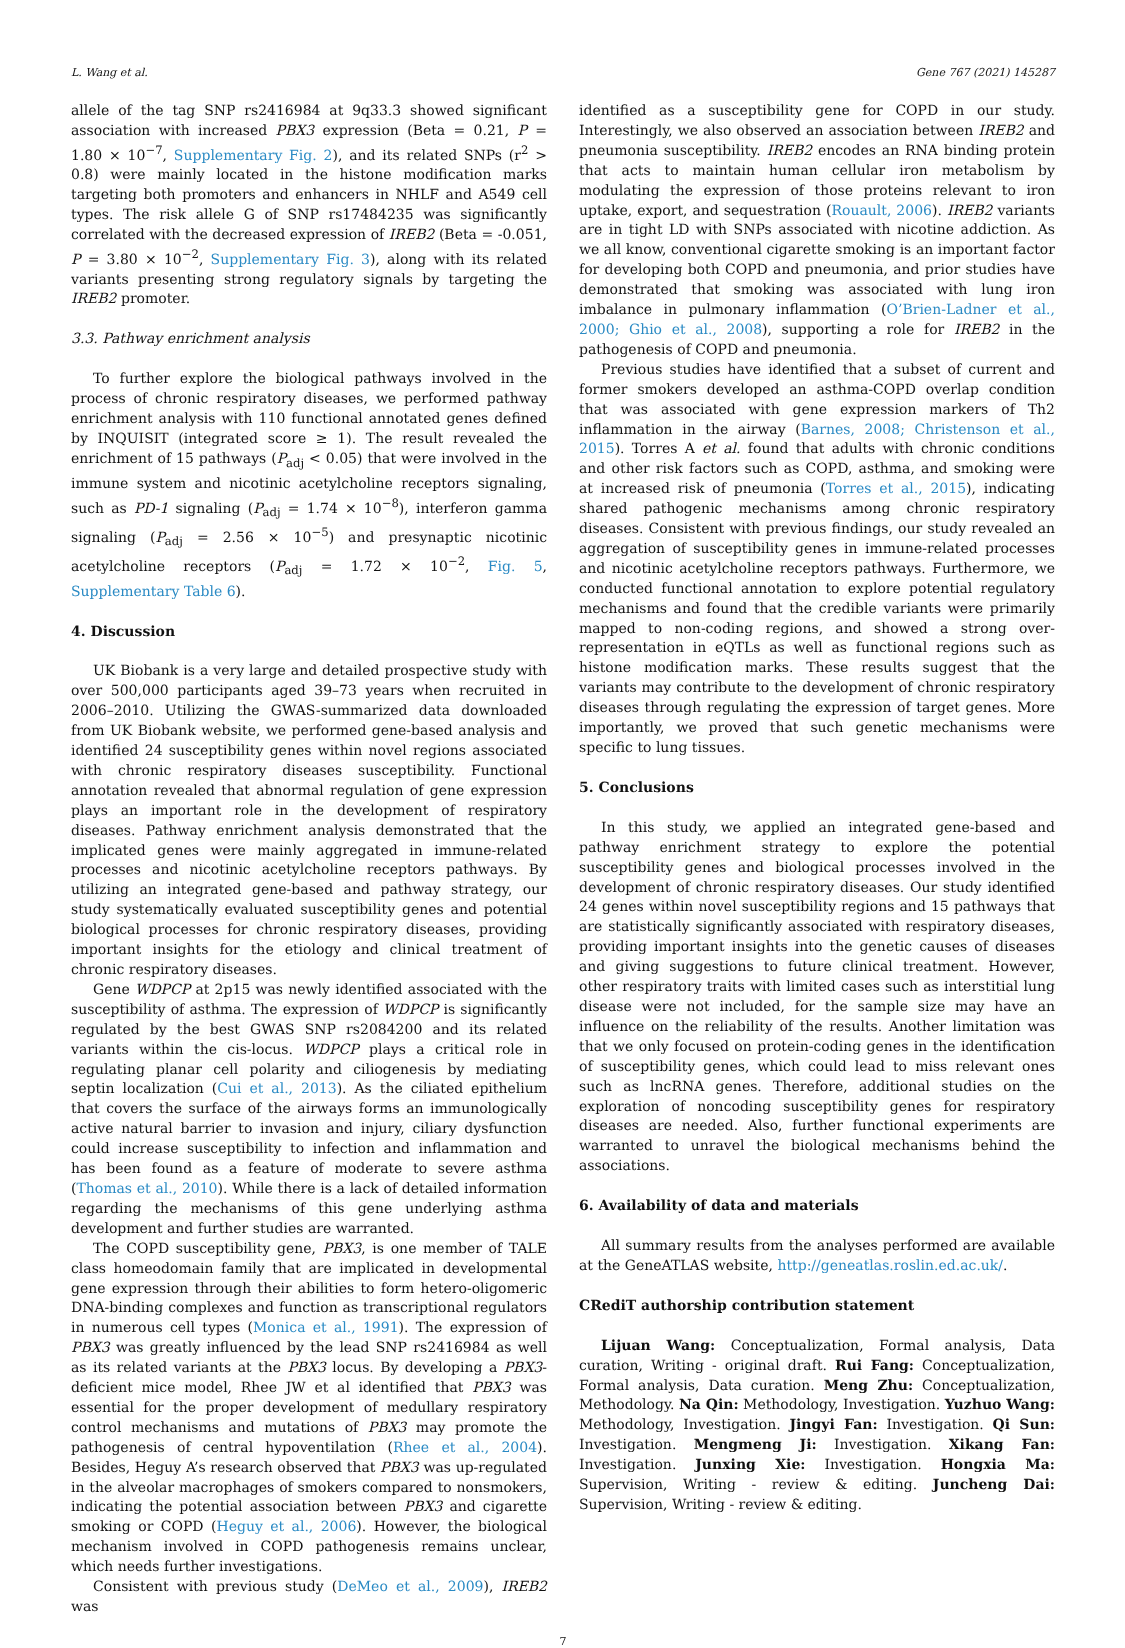L. Wang et al. Gene 767 (2021) 145287
allele of the tag SNP rs2416984 at 9q33.3 showed significant association with increased PBX3 expression (Beta = 0.21, P = 1.80 × 10<sup>−7</sup>, Supplementary Fig. 2), and its related SNPs (r<sup>2</sup> > 0.8) were mainly located in the histone modification marks targeting both promoters and enhancers in NHLF and A549 cell types. The risk allele G of SNP rs17484235 was significantly correlated with the decreased expression of IREB2 (Beta = -0.051, P = 3.80 × 10<sup>−2</sup>, Supplementary Fig. 3), along with its related variants presenting strong regulatory signals by targeting the IREB2 promoter.
3.3. Pathway enrichment analysis
To further explore the biological pathways involved in the process of chronic respiratory diseases, we performed pathway enrichment analysis with 110 functional annotated genes defined by INQUISIT (integrated score ≥ 1). The result revealed the enrichment of 15 pathways (P<sub>adj</sub> < 0.05) that were involved in the immune system and nicotinic acetylcholine receptors signaling, such as PD-1 signaling (P<sub>adj</sub> = 1.74 × 10<sup>−8</sup>), interferon gamma signaling (P<sub>adj</sub> = 2.56 × 10<sup>−5</sup>) and presynaptic nicotinic acetylcholine receptors (P<sub>adj</sub> = 1.72 × 10<sup>−2</sup>, Fig. 5, Supplementary Table 6).
4. Discussion
UK Biobank is a very large and detailed prospective study with over 500,000 participants aged 39–73 years when recruited in 2006–2010. Utilizing the GWAS-summarized data downloaded from UK Biobank website, we performed gene-based analysis and identified 24 susceptibility genes within novel regions associated with chronic respiratory diseases susceptibility. Functional annotation revealed that abnormal regulation of gene expression plays an important role in the development of respiratory diseases. Pathway enrichment analysis demonstrated that the implicated genes were mainly aggregated in immune-related processes and nicotinic acetylcholine receptors pathways. By utilizing an integrated gene-based and pathway strategy, our study systematically evaluated susceptibility genes and potential biological processes for chronic respiratory diseases, providing important insights for the etiology and clinical treatment of chronic respiratory diseases.
Gene WDPCP at 2p15 was newly identified associated with the susceptibility of asthma. The expression of WDPCP is significantly regulated by the best GWAS SNP rs2084200 and its related variants within the cis-locus. WDPCP plays a critical role in regulating planar cell polarity and ciliogenesis by mediating septin localization (Cui et al., 2013). As the ciliated epithelium that covers the surface of the airways forms an immunologically active natural barrier to invasion and injury, ciliary dysfunction could increase susceptibility to infection and inflammation and has been found as a feature of moderate to severe asthma (Thomas et al., 2010). While there is a lack of detailed information regarding the mechanisms of this gene underlying asthma development and further studies are warranted.
The COPD susceptibility gene, PBX3, is one member of TALE class homeodomain family that are implicated in developmental gene expression through their abilities to form hetero-oligomeric DNA-binding complexes and function as transcriptional regulators in numerous cell types (Monica et al., 1991). The expression of PBX3 was greatly influenced by the lead SNP rs2416984 as well as its related variants at the PBX3 locus. By developing a PBX3-deficient mice model, Rhee JW et al identified that PBX3 was essential for the proper development of medullary respiratory control mechanisms and mutations of PBX3 may promote the pathogenesis of central hypoventilation (Rhee et al., 2004). Besides, Heguy A’s research observed that PBX3 was up-regulated in the alveolar macrophages of smokers compared to nonsmokers, indicating the potential association between PBX3 and cigarette smoking or COPD (Heguy et al., 2006). However, the biological mechanism involved in COPD pathogenesis remains unclear, which needs further investigations.
Consistent with previous study (DeMeo et al., 2009), IREB2 was
identified as a susceptibility gene for COPD in our study. Interestingly, we also observed an association between IREB2 and pneumonia susceptibility. IREB2 encodes an RNA binding protein that acts to maintain human cellular iron metabolism by modulating the expression of those proteins relevant to iron uptake, export, and sequestration (Rouault, 2006). IREB2 variants are in tight LD with SNPs associated with nicotine addiction. As we all know, conventional cigarette smoking is an important factor for developing both COPD and pneumonia, and prior studies have demonstrated that smoking was associated with lung iron imbalance in pulmonary inflammation (O’Brien-Ladner et al., 2000; Ghio et al., 2008), supporting a role for IREB2 in the pathogenesis of COPD and pneumonia.
Previous studies have identified that a subset of current and former smokers developed an asthma-COPD overlap condition that was associated with gene expression markers of Th2 inflammation in the airway (Barnes, 2008; Christenson et al., 2015). Torres A et al. found that adults with chronic conditions and other risk factors such as COPD, asthma, and smoking were at increased risk of pneumonia (Torres et al., 2015), indicating shared pathogenic mechanisms among chronic respiratory diseases. Consistent with previous findings, our study revealed an aggregation of susceptibility genes in immune-related processes and nicotinic acetylcholine receptors pathways. Furthermore, we conducted functional annotation to explore potential regulatory mechanisms and found that the credible variants were primarily mapped to non-coding regions, and showed a strong over-representation in eQTLs as well as functional regions such as histone modification marks. These results suggest that the variants may contribute to the development of chronic respiratory diseases through regulating the expression of target genes. More importantly, we proved that such genetic mechanisms were specific to lung tissues.
5. Conclusions
In this study, we applied an integrated gene-based and pathway enrichment strategy to explore the potential susceptibility genes and biological processes involved in the development of chronic respiratory diseases. Our study identified 24 genes within novel susceptibility regions and 15 pathways that are statistically significantly associated with respiratory diseases, providing important insights into the genetic causes of diseases and giving suggestions to future clinical treatment. However, other respiratory traits with limited cases such as interstitial lung disease were not included, for the sample size may have an influence on the reliability of the results. Another limitation was that we only focused on protein-coding genes in the identification of susceptibility genes, which could lead to miss relevant ones such as lncRNA genes. Therefore, additional studies on the exploration of noncoding susceptibility genes for respiratory diseases are needed. Also, further functional experiments are warranted to unravel the biological mechanisms behind the associations.
6. Availability of data and materials
All summary results from the analyses performed are available at the GeneATLAS website, http://geneatlas.roslin.ed.ac.uk/.
CRediT authorship contribution statement
Lijuan Wang: Conceptualization, Formal analysis, Data curation, Writing - original draft. Rui Fang: Conceptualization, Formal analysis, Data curation. Meng Zhu: Conceptualization, Methodology. Na Qin: Methodology, Investigation. Yuzhuo Wang: Methodology, Investigation. Jingyi Fan: Investigation. Qi Sun: Investigation. Mengmeng Ji: Investigation. Xikang Fan: Investigation. Junxing Xie: Investigation. Hongxia Ma: Supervision, Writing - review & editing. Juncheng Dai: Supervision, Writing - review & editing.
7